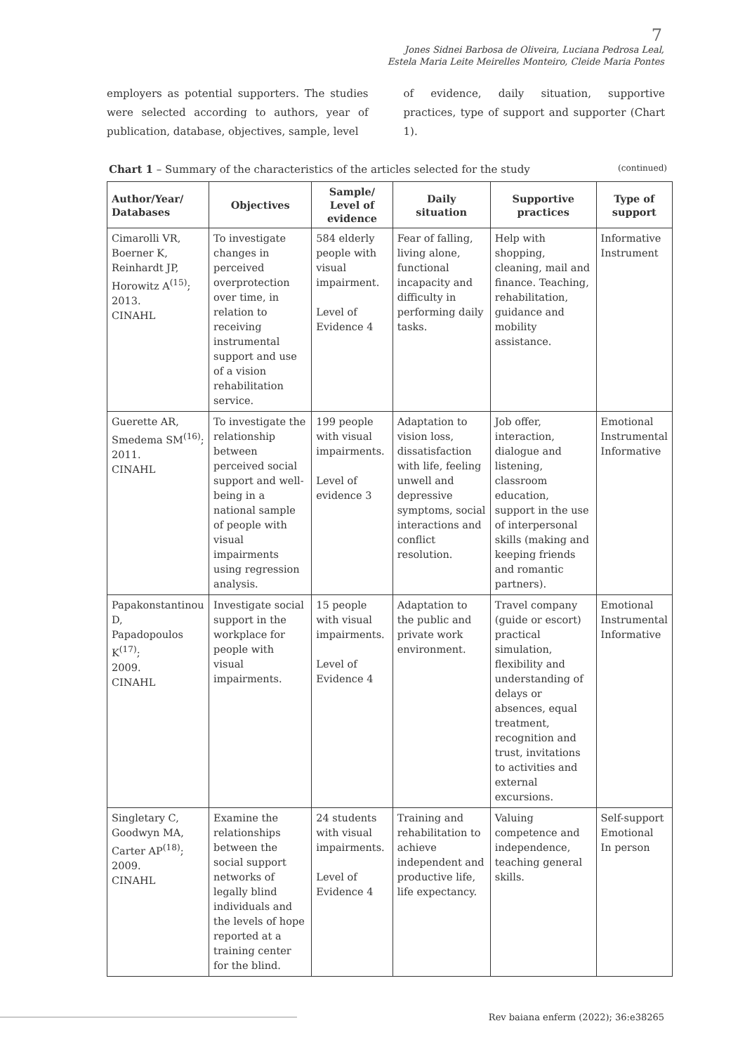7
Jones Sidnei Barbosa de Oliveira, Luciana Pedrosa Leal,
Estela Maria Leite Meirelles Monteiro, Cleide Maria Pontes
employers as potential supporters. The studies were selected according to authors, year of publication, database, objectives, sample, level
of evidence, daily situation, supportive practices, type of support and supporter (Chart 1).
Chart 1 – Summary of the characteristics of the articles selected for the study (continued)
| Author/Year/ Databases | Objectives | Sample/ Level of evidence | Daily situation | Supportive practices | Type of support |
| --- | --- | --- | --- | --- | --- |
| Cimarolli VR, Boerner K, Reinhardt JP, Horowitz A<sup>(15)</sup>; 2013. CINAHL | To investigate changes in perceived overprotection over time, in relation to receiving instrumental support and use of a vision rehabilitation service. | 584 elderly people with visual impairment. Level of Evidence 4 | Fear of falling, living alone, functional incapacity and difficulty in performing daily tasks. | Help with shopping, cleaning, mail and finance. Teaching, rehabilitation, guidance and mobility assistance. | Informative Instrument |
| Guerette AR, Smedema SM<sup>(16)</sup>; 2011. CINAHL | To investigate the relationship between perceived social support and well-being in a national sample of people with visual impairments using regression analysis. | 199 people with visual impairments. Level of evidence 3 | Adaptation to vision loss, dissatisfaction with life, feeling unwell and depressive symptoms, social interactions and conflict resolution. | Job offer, interaction, dialogue and listening, classroom education, support in the use of interpersonal skills (making and keeping friends and romantic partners). | Emotional Instrumental Informative |
| Papakonstantinou D, Papadopoulos K<sup>(17)</sup>; 2009. CINAHL | Investigate social support in the workplace for people with visual impairments. | 15 people with visual impairments. Level of Evidence 4 | Adaptation to the public and private work environment. | Travel company (guide or escort) practical simulation, flexibility and understanding of delays or absences, equal treatment, recognition and trust, invitations to activities and external excursions. | Emotional Instrumental Informative |
| Singletary C, Goodwyn MA, Carter AP<sup>(18)</sup>; 2009. CINAHL | Examine the relationships between the social support networks of legally blind individuals and the levels of hope reported at a training center for the blind. | 24 students with visual impairments. Level of Evidence 4 | Training and rehabilitation to achieve independent and productive life, life expectancy. | Valuing competence and independence, teaching general skills. | Self-support Emotional In person |
Rev baiana enferm (2022); 36:e38265